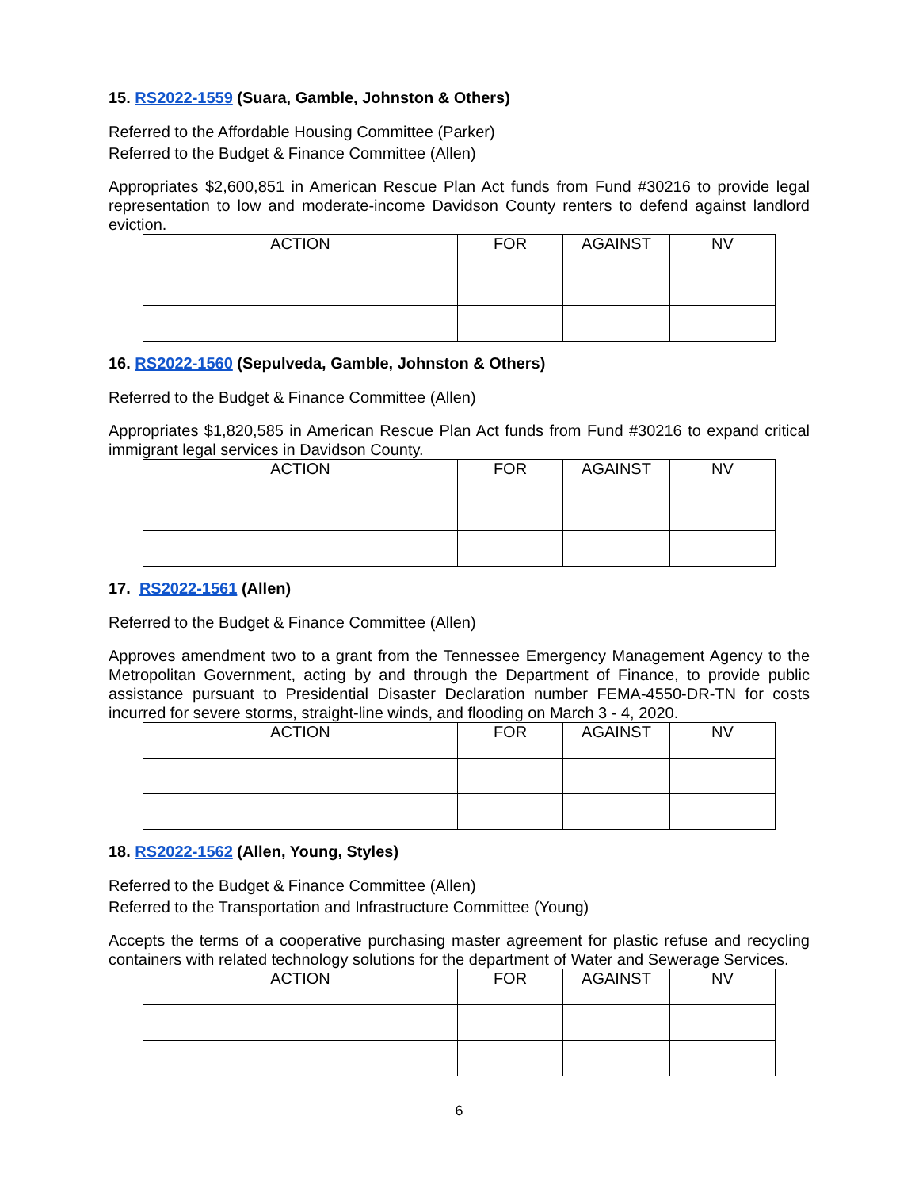15. RS2022-1559 (Suara, Gamble, Johnston & Others)
Referred to the Affordable Housing Committee (Parker)
Referred to the Budget & Finance Committee (Allen)
Appropriates $2,600,851 in American Rescue Plan Act funds from Fund #30216 to provide legal representation to low and moderate-income Davidson County renters to defend against landlord eviction.
| ACTION | FOR | AGAINST | NV |
| --- | --- | --- | --- |
16. RS2022-1560 (Sepulveda, Gamble, Johnston & Others)
Referred to the Budget & Finance Committee (Allen)
Appropriates $1,820,585 in American Rescue Plan Act funds from Fund #30216 to expand critical immigrant legal services in Davidson County.
| ACTION | FOR | AGAINST | NV |
| --- | --- | --- | --- |
17. RS2022-1561 (Allen)
Referred to the Budget & Finance Committee (Allen)
Approves amendment two to a grant from the Tennessee Emergency Management Agency to the Metropolitan Government, acting by and through the Department of Finance, to provide public assistance pursuant to Presidential Disaster Declaration number FEMA-4550-DR-TN for costs incurred for severe storms, straight-line winds, and flooding on March 3 - 4, 2020.
| ACTION | FOR | AGAINST | NV |
| --- | --- | --- | --- |
18. RS2022-1562 (Allen, Young, Styles)
Referred to the Budget & Finance Committee (Allen)
Referred to the Transportation and Infrastructure Committee (Young)
Accepts the terms of a cooperative purchasing master agreement for plastic refuse and recycling containers with related technology solutions for the department of Water and Sewerage Services.
| ACTION | FOR | AGAINST | NV |
| --- | --- | --- | --- |
6